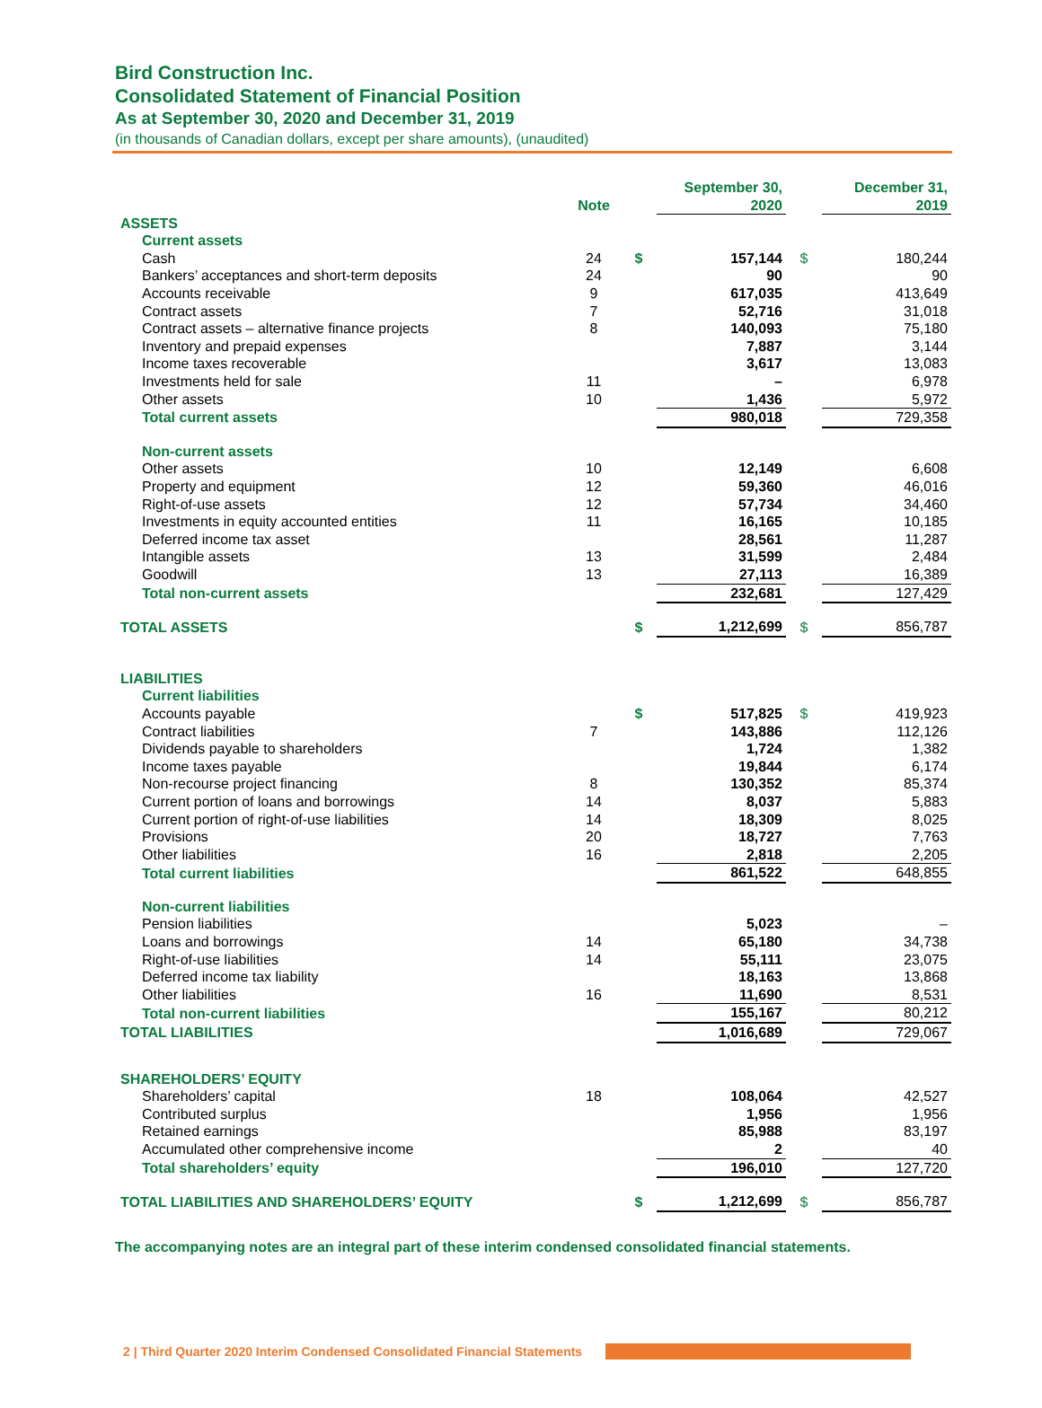Bird Construction Inc.
Consolidated Statement of Financial Position
As at September 30, 2020 and December 31, 2019
(in thousands of Canadian dollars, except per share amounts), (unaudited)
| | Note | | September 30, 2020 | | December 31, 2019 |
| --- | --- | --- | --- | --- | --- |
| ASSETS | | | | | |
| Current assets | | | | | |
| Cash | 24 | $ | 157,144 | $ | 180,244 |
| Bankers’ acceptances and short-term deposits | 24 | | 90 | | 90 |
| Accounts receivable | 9 | | 617,035 | | 413,649 |
| Contract assets | 7 | | 52,716 | | 31,018 |
| Contract assets – alternative finance projects | 8 | | 140,093 | | 75,180 |
| Inventory and prepaid expenses | | | 7,887 | | 3,144 |
| Income taxes recoverable | | | 3,617 | | 13,083 |
| Investments held for sale | 11 | | – | | 6,978 |
| Other assets | 10 | | 1,436 | | 5,972 |
| Total current assets | | | 980,018 | | 729,358 |
| Non-current assets | | | | | |
| Other assets | 10 | | 12,149 | | 6,608 |
| Property and equipment | 12 | | 59,360 | | 46,016 |
| Right-of-use assets | 12 | | 57,734 | | 34,460 |
| Investments in equity accounted entities | 11 | | 16,165 | | 10,185 |
| Deferred income tax asset | | | 28,561 | | 11,287 |
| Intangible assets | 13 | | 31,599 | | 2,484 |
| Goodwill | 13 | | 27,113 | | 16,389 |
| Total non-current assets | | | 232,681 | | 127,429 |
| TOTAL ASSETS | | $ | 1,212,699 | $ | 856,787 |
| LIABILITIES | | | | | |
| Current liabilities | | | | | |
| Accounts payable | | $ | 517,825 | $ | 419,923 |
| Contract liabilities | 7 | | 143,886 | | 112,126 |
| Dividends payable to shareholders | | | 1,724 | | 1,382 |
| Income taxes payable | | | 19,844 | | 6,174 |
| Non-recourse project financing | 8 | | 130,352 | | 85,374 |
| Current portion of loans and borrowings | 14 | | 8,037 | | 5,883 |
| Current portion of right-of-use liabilities | 14 | | 18,309 | | 8,025 |
| Provisions | 20 | | 18,727 | | 7,763 |
| Other liabilities | 16 | | 2,818 | | 2,205 |
| Total current liabilities | | | 861,522 | | 648,855 |
| Non-current liabilities | | | | | |
| Pension liabilities | | | 5,023 | | – |
| Loans and borrowings | 14 | | 65,180 | | 34,738 |
| Right-of-use liabilities | 14 | | 55,111 | | 23,075 |
| Deferred income tax liability | | | 18,163 | | 13,868 |
| Other liabilities | 16 | | 11,690 | | 8,531 |
| Total non-current liabilities | | | 155,167 | | 80,212 |
| TOTAL LIABILITIES | | | 1,016,689 | | 729,067 |
| SHAREHOLDERS’ EQUITY | | | | | |
| Shareholders’ capital | 18 | | 108,064 | | 42,527 |
| Contributed surplus | | | 1,956 | | 1,956 |
| Retained earnings | | | 85,988 | | 83,197 |
| Accumulated other comprehensive income | | | 2 | | 40 |
| Total shareholders’ equity | | | 196,010 | | 127,720 |
| TOTAL LIABILITIES AND SHAREHOLDERS’ EQUITY | | $ | 1,212,699 | $ | 856,787 |
The accompanying notes are an integral part of these interim condensed consolidated financial statements.
2 | Third Quarter 2020 Interim Condensed Consolidated Financial Statements